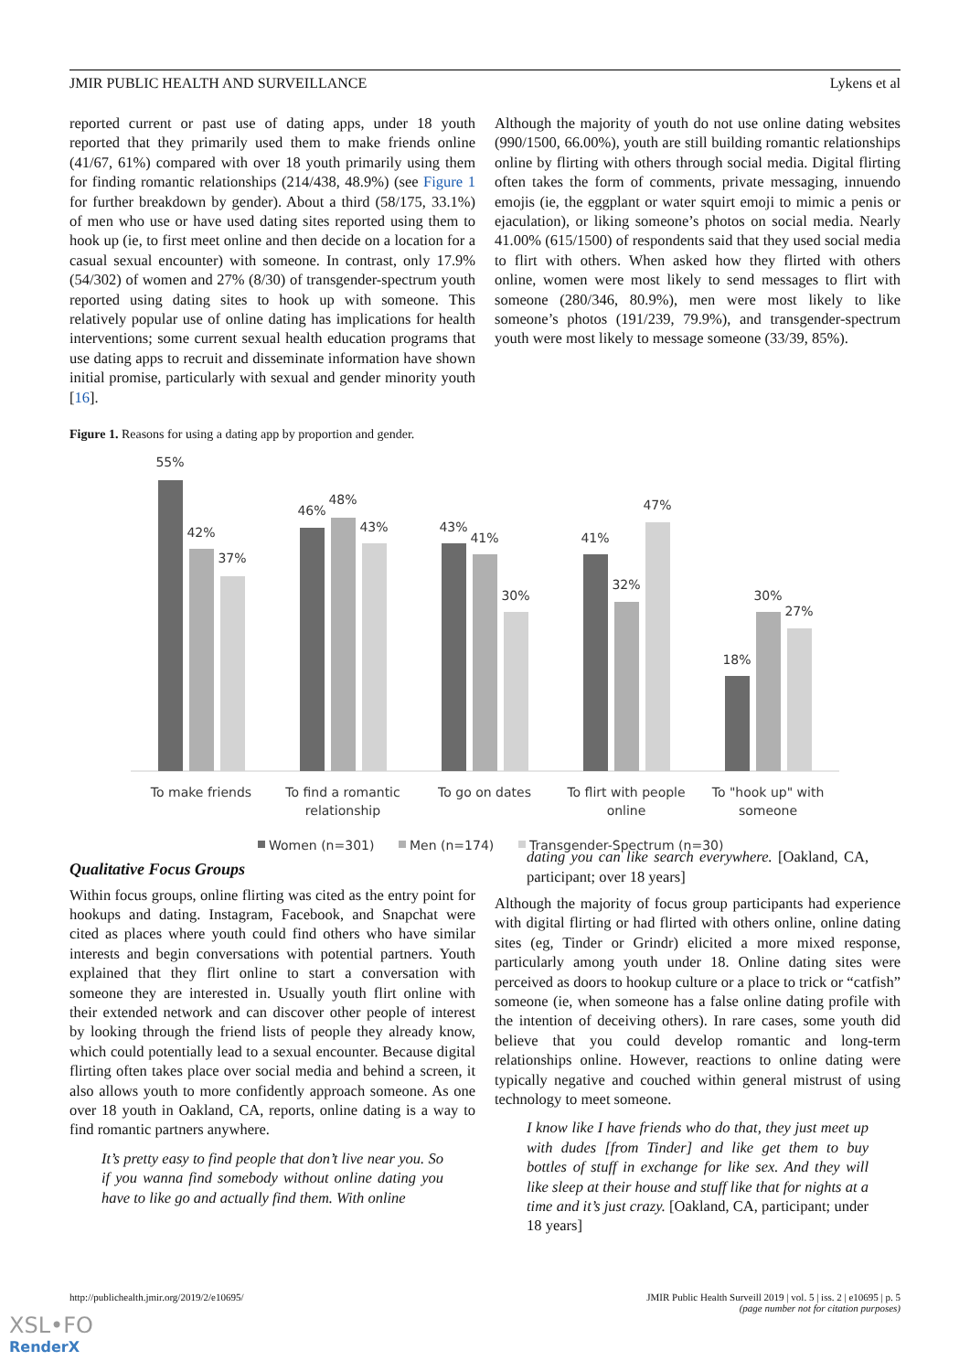JMIR PUBLIC HEALTH AND SURVEILLANCE Lykens et al
reported current or past use of dating apps, under 18 youth reported that they primarily used them to make friends online (41/67, 61%) compared with over 18 youth primarily using them for finding romantic relationships (214/438, 48.9%) (see Figure 1 for further breakdown by gender). About a third (58/175, 33.1%) of men who use or have used dating sites reported using them to hook up (ie, to first meet online and then decide on a location for a casual sexual encounter) with someone. In contrast, only 17.9% (54/302) of women and 27% (8/30) of transgender-spectrum youth reported using dating sites to hook up with someone. This relatively popular use of online dating has implications for health interventions; some current sexual health education programs that use dating apps to recruit and disseminate information have shown initial promise, particularly with sexual and gender minority youth [16].
Although the majority of youth do not use online dating websites (990/1500, 66.00%), youth are still building romantic relationships online by flirting with others through social media. Digital flirting often takes the form of comments, private messaging, innuendo emojis (ie, the eggplant or water squirt emoji to mimic a penis or ejaculation), or liking someone’s photos on social media. Nearly 41.00% (615/1500) of respondents said that they used social media to flirt with others. When asked how they flirted with others online, women were most likely to send messages to flirt with someone (280/346, 80.9%), men were most likely to like someone’s photos (191/239, 79.9%), and transgender-spectrum youth were most likely to message someone (33/39, 85%).
Figure 1. Reasons for using a dating app by proportion and gender.
55%
42%
37%
46%
48%
43%
43%
41%
30%
41%
32%
47%
18%
30%
27%
To make friends
To find a romantic
relationship
To go on dates
To flirt with people
online
To "hook up" with
someone
Women (n=301)
Men (n=174)
Transgender-Spectrum (n=30)
Qualitative Focus Groups
Within focus groups, online flirting was cited as the entry point for hookups and dating. Instagram, Facebook, and Snapchat were cited as places where youth could find others who have similar interests and begin conversations with potential partners. Youth explained that they flirt online to start a conversation with someone they are interested in. Usually youth flirt online with their extended network and can discover other people of interest by looking through the friend lists of people they already know, which could potentially lead to a sexual encounter. Because digital flirting often takes place over social media and behind a screen, it also allows youth to more confidently approach someone. As one over 18 youth in Oakland, CA, reports, online dating is a way to find romantic partners anywhere.
It’s pretty easy to find people that don’t live near you. So if you wanna find somebody without online dating you have to like go and actually find them. With online
dating you can like search everywhere. [Oakland, CA, participant; over 18 years]
Although the majority of focus group participants had experience with digital flirting or had flirted with others online, online dating sites (eg, Tinder or Grindr) elicited a more mixed response, particularly among youth under 18. Online dating sites were perceived as doors to hookup culture or a place to trick or “catfish” someone (ie, when someone has a false online dating profile with the intention of deceiving others). In rare cases, some youth did believe that you could develop romantic and long-term relationships online. However, reactions to online dating were typically negative and couched within general mistrust of using technology to meet someone.
I know like I have friends who do that, they just meet up with dudes [from Tinder] and like get them to buy bottles of stuff in exchange for like sex. And they will like sleep at their house and stuff like that for nights at a time and it’s just crazy. [Oakland, CA, participant; under 18 years]
http://publichealth.jmir.org/2019/2/e10695/ JMIR Public Health Surveill 2019 | vol. 5 | iss. 2 | e10695 | p. 5
(page number not for citation purposes)
XSL•FO
RenderX